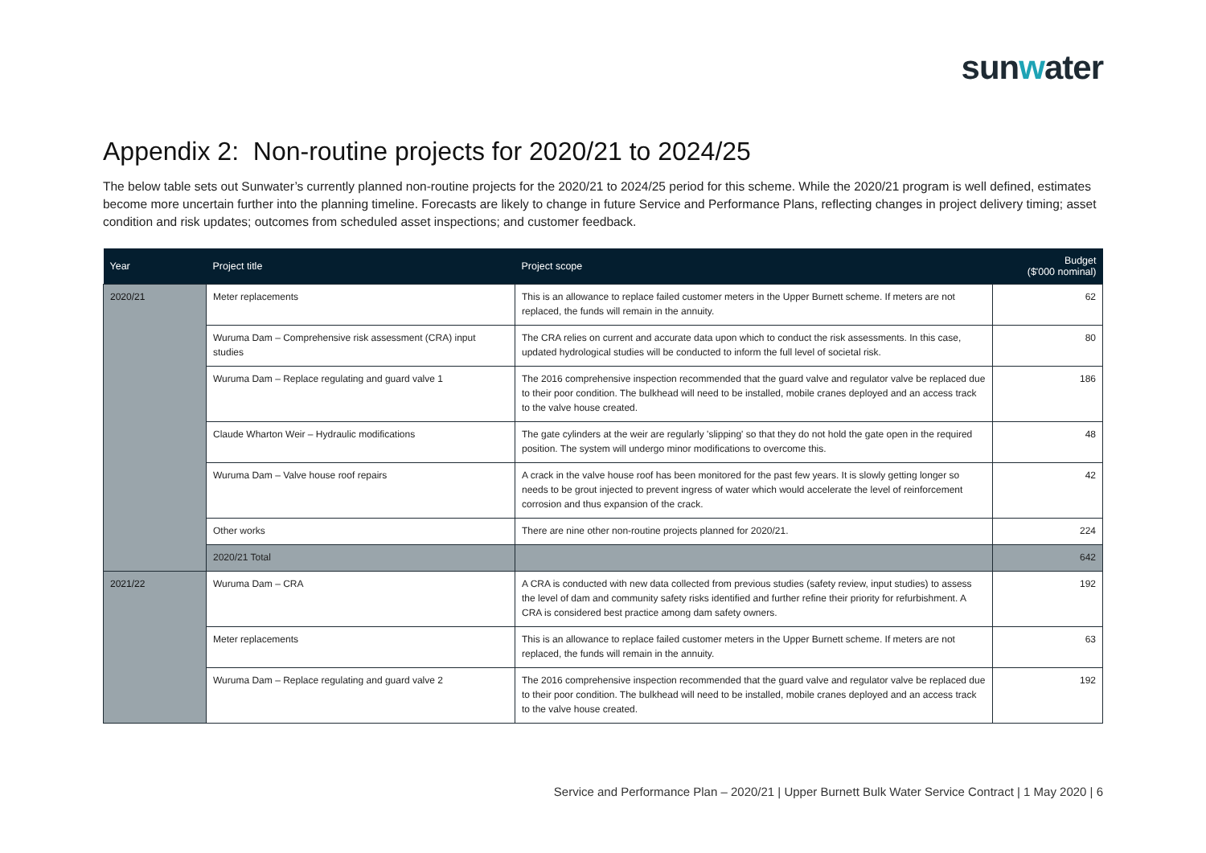sunwater
Appendix 2: Non-routine projects for 2020/21 to 2024/25
The below table sets out Sunwater’s currently planned non-routine projects for the 2020/21 to 2024/25 period for this scheme. While the 2020/21 program is well defined, estimates become more uncertain further into the planning timeline. Forecasts are likely to change in future Service and Performance Plans, reflecting changes in project delivery timing; asset condition and risk updates; outcomes from scheduled asset inspections; and customer feedback.
| Year | Project title | Project scope | Budget ($'000 nominal) |
| --- | --- | --- | --- |
| 2020/21 | Meter replacements | This is an allowance to replace failed customer meters in the Upper Burnett scheme. If meters are not replaced, the funds will remain in the annuity. | 62 |
| | Wuruma Dam – Comprehensive risk assessment (CRA) input studies | The CRA relies on current and accurate data upon which to conduct the risk assessments. In this case, updated hydrological studies will be conducted to inform the full level of societal risk. | 80 |
| | Wuruma Dam – Replace regulating and guard valve 1 | The 2016 comprehensive inspection recommended that the guard valve and regulator valve be replaced due to their poor condition. The bulkhead will need to be installed, mobile cranes deployed and an access track to the valve house created. | 186 |
| | Claude Wharton Weir – Hydraulic modifications | The gate cylinders at the weir are regularly 'slipping' so that they do not hold the gate open in the required position. The system will undergo minor modifications to overcome this. | 48 |
| | Wuruma Dam – Valve house roof repairs | A crack in the valve house roof has been monitored for the past few years. It is slowly getting longer so needs to be grout injected to prevent ingress of water which would accelerate the level of reinforcement corrosion and thus expansion of the crack. | 42 |
| | Other works | There are nine other non-routine projects planned for 2020/21. | 224 |
| | 2020/21 Total | | 642 |
| 2021/22 | Wuruma Dam – CRA | A CRA is conducted with new data collected from previous studies (safety review, input studies) to assess the level of dam and community safety risks identified and further refine their priority for refurbishment. A CRA is considered best practice among dam safety owners. | 192 |
| | Meter replacements | This is an allowance to replace failed customer meters in the Upper Burnett scheme. If meters are not replaced, the funds will remain in the annuity. | 63 |
| | Wuruma Dam – Replace regulating and guard valve 2 | The 2016 comprehensive inspection recommended that the guard valve and regulator valve be replaced due to their poor condition. The bulkhead will need to be installed, mobile cranes deployed and an access track to the valve house created. | 192 |
Service and Performance Plan – 2020/21 | Upper Burnett Bulk Water Service Contract | 1 May 2020 | 6